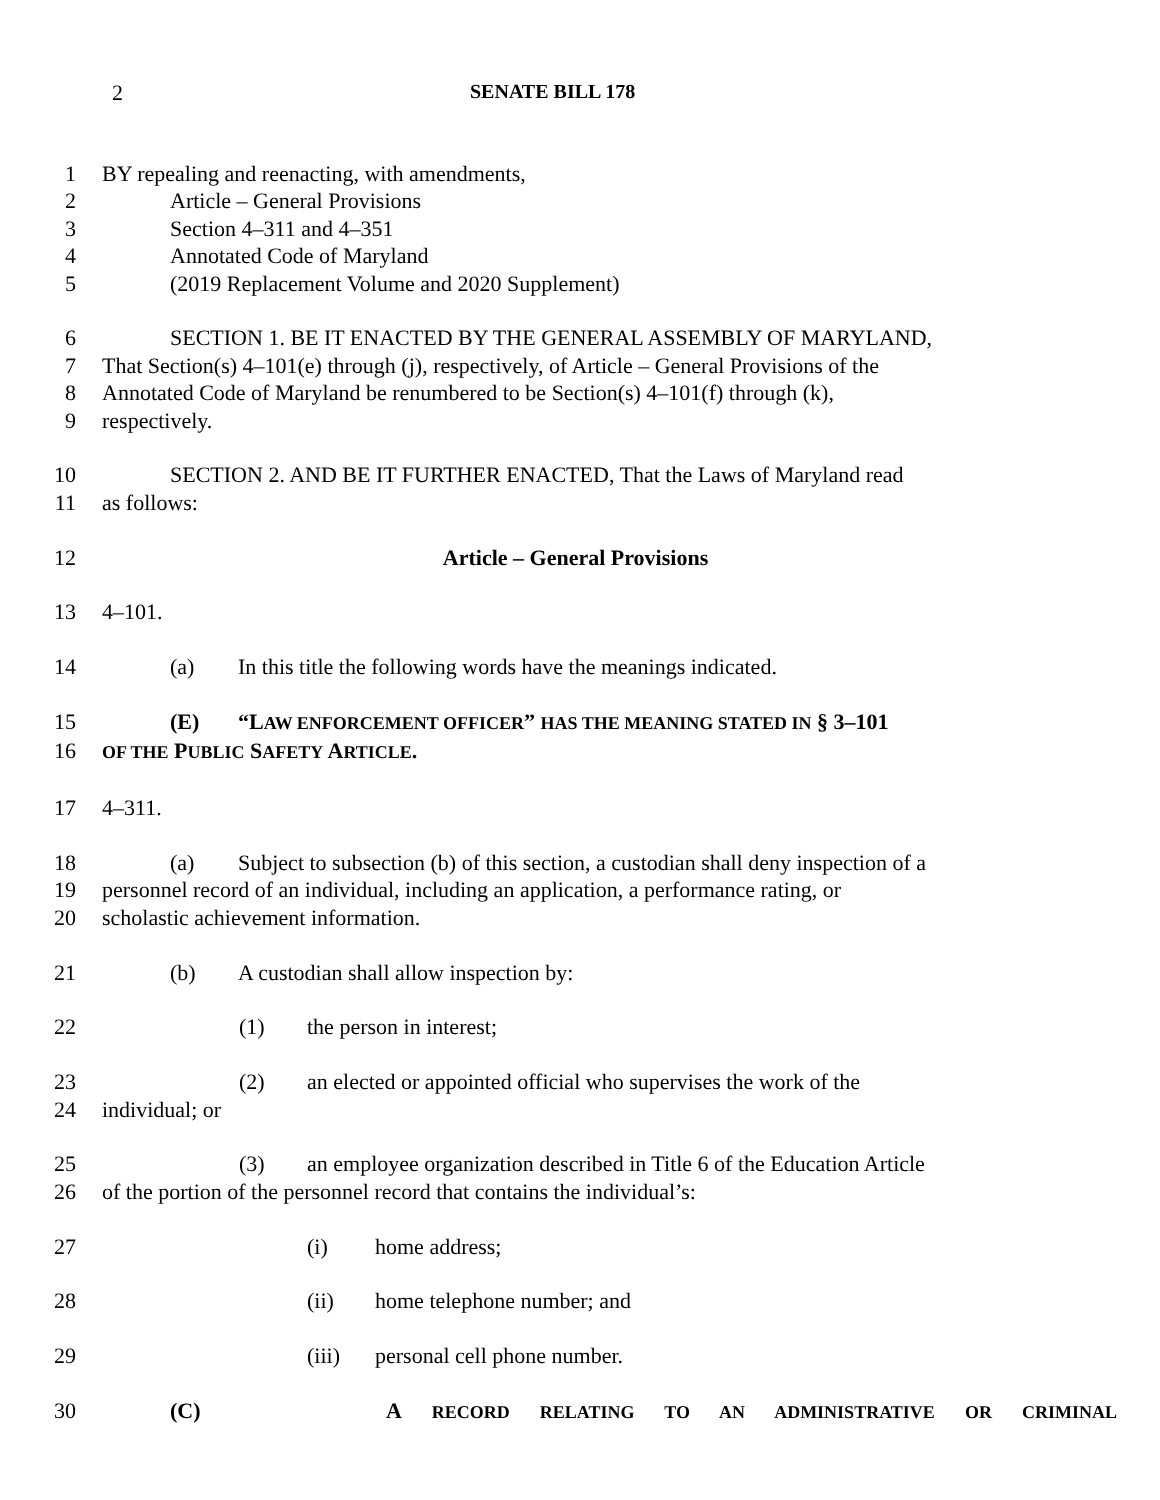2 SENATE BILL 178
1 BY repealing and reenacting, with amendments,
2 Article – General Provisions
3 Section 4–311 and 4–351
4 Annotated Code of Maryland
5 (2019 Replacement Volume and 2020 Supplement)
6 SECTION 1. BE IT ENACTED BY THE GENERAL ASSEMBLY OF MARYLAND,
7 That Section(s) 4–101(e) through (j), respectively, of Article – General Provisions of the
8 Annotated Code of Maryland be renumbered to be Section(s) 4–101(f) through (k),
9 respectively.
10 SECTION 2. AND BE IT FURTHER ENACTED, That the Laws of Maryland read
11 as follows:
12 Article – General Provisions
13 4–101.
14 (a) In this title the following words have the meanings indicated.
15 (E) “LAW ENFORCEMENT OFFICER” HAS THE MEANING STATED IN § 3–101
16 OF THE PUBLIC SAFETY ARTICLE.
17 4–311.
18 (a) Subject to subsection (b) of this section, a custodian shall deny inspection of a
19 personnel record of an individual, including an application, a performance rating, or
20 scholastic achievement information.
21 (b) A custodian shall allow inspection by:
22 (1) the person in interest;
23 (2) an elected or appointed official who supervises the work of the
24 individual; or
25 (3) an employee organization described in Title 6 of the Education Article
26 of the portion of the personnel record that contains the individual’s:
27 (i) home address;
28 (ii) home telephone number; and
29 (iii) personal cell phone number.
30 (C) A RECORD RELATING TO AN ADMINISTRATIVE OR CRIMINAL